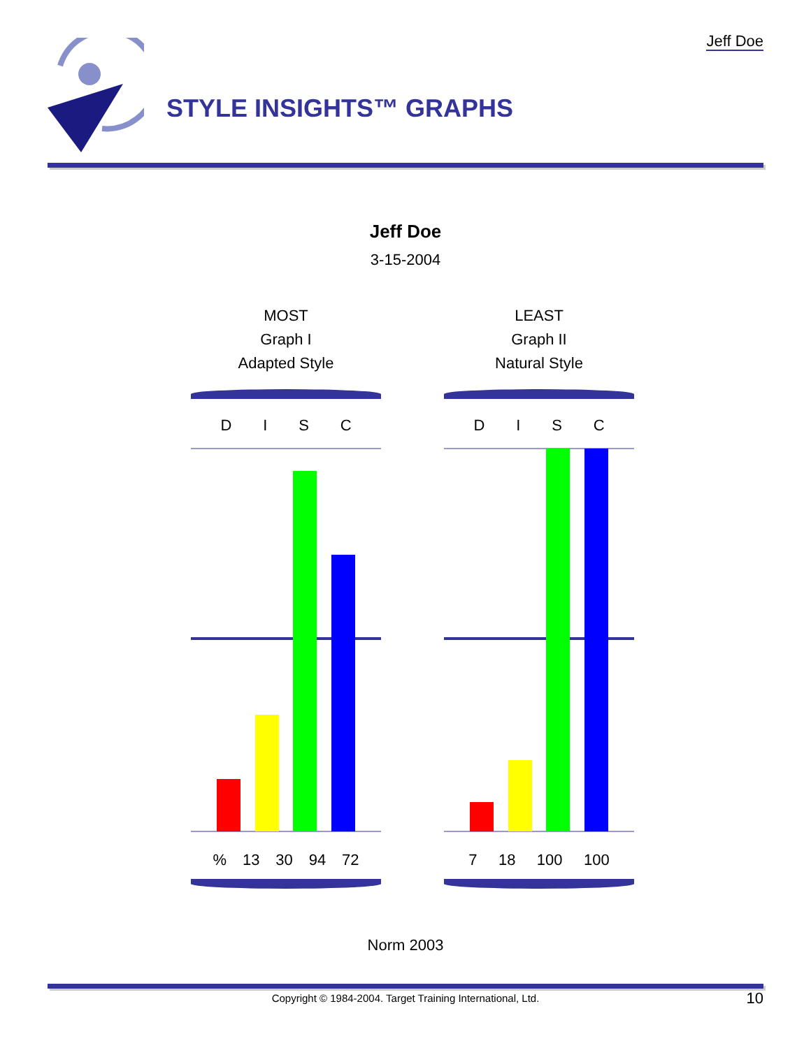Jeff Doe
STYLE INSIGHTS™ GRAPHS
Jeff Doe
3-15-2004
MOST
Graph I
Adapted Style
D I S C
% 13 30 94 72
LEAST
Graph II
Natural Style
D I S C
7 18 100 100
Norm 2003
Copyright © 1984-2004. Target Training International, Ltd.
10